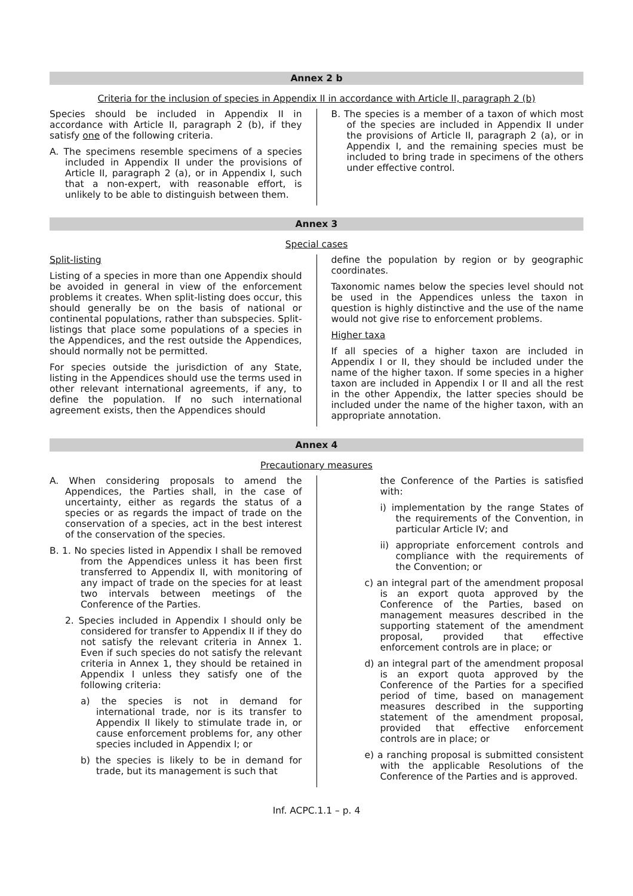Annex 2 b
Criteria for the inclusion of species in Appendix II in accordance with Article II, paragraph 2 (b)
Species should be included in Appendix II in accordance with Article II, paragraph 2 (b), if they satisfy one of the following criteria.
A. The specimens resemble specimens of a species included in Appendix II under the provisions of Article II, paragraph 2 (a), or in Appendix I, such that a non-expert, with reasonable effort, is unlikely to be able to distinguish between them.
B. The species is a member of a taxon of which most of the species are included in Appendix II under the provisions of Article II, paragraph 2 (a), or in Appendix I, and the remaining species must be included to bring trade in specimens of the others under effective control.
Annex 3
Special cases
Split-listing
Listing of a species in more than one Appendix should be avoided in general in view of the enforcement problems it creates. When split-listing does occur, this should generally be on the basis of national or continental populations, rather than subspecies. Split-listings that place some populations of a species in the Appendices, and the rest outside the Appendices, should normally not be permitted.
For species outside the jurisdiction of any State, listing in the Appendices should use the terms used in other relevant international agreements, if any, to define the population. If no such international agreement exists, then the Appendices should
define the population by region or by geographic coordinates.
Taxonomic names below the species level should not be used in the Appendices unless the taxon in question is highly distinctive and the use of the name would not give rise to enforcement problems.
Higher taxa
If all species of a higher taxon are included in Appendix I or II, they should be included under the name of the higher taxon. If some species in a higher taxon are included in Appendix I or II and all the rest in the other Appendix, the latter species should be included under the name of the higher taxon, with an appropriate annotation.
Annex 4
Precautionary measures
A. When considering proposals to amend the Appendices, the Parties shall, in the case of uncertainty, either as regards the status of a species or as regards the impact of trade on the conservation of a species, act in the best interest of the conservation of the species.
B. 1. No species listed in Appendix I shall be removed from the Appendices unless it has been first transferred to Appendix II, with monitoring of any impact of trade on the species for at least two intervals between meetings of the Conference of the Parties.
2. Species included in Appendix I should only be considered for transfer to Appendix II if they do not satisfy the relevant criteria in Annex 1. Even if such species do not satisfy the relevant criteria in Annex 1, they should be retained in Appendix I unless they satisfy one of the following criteria:
a) the species is not in demand for international trade, nor is its transfer to Appendix II likely to stimulate trade in, or cause enforcement problems for, any other species included in Appendix I; or
b) the species is likely to be in demand for trade, but its management is such that
the Conference of the Parties is satisfied with:
i) implementation by the range States of the requirements of the Convention, in particular Article IV; and
ii) appropriate enforcement controls and compliance with the requirements of the Convention; or
c) an integral part of the amendment proposal is an export quota approved by the Conference of the Parties, based on management measures described in the supporting statement of the amendment proposal, provided that effective enforcement controls are in place; or
d) an integral part of the amendment proposal is an export quota approved by the Conference of the Parties for a specified period of time, based on management measures described in the supporting statement of the amendment proposal, provided that effective enforcement controls are in place; or
e) a ranching proposal is submitted consistent with the applicable Resolutions of the Conference of the Parties and is approved.
Inf. ACPC.1.1 – p. 4